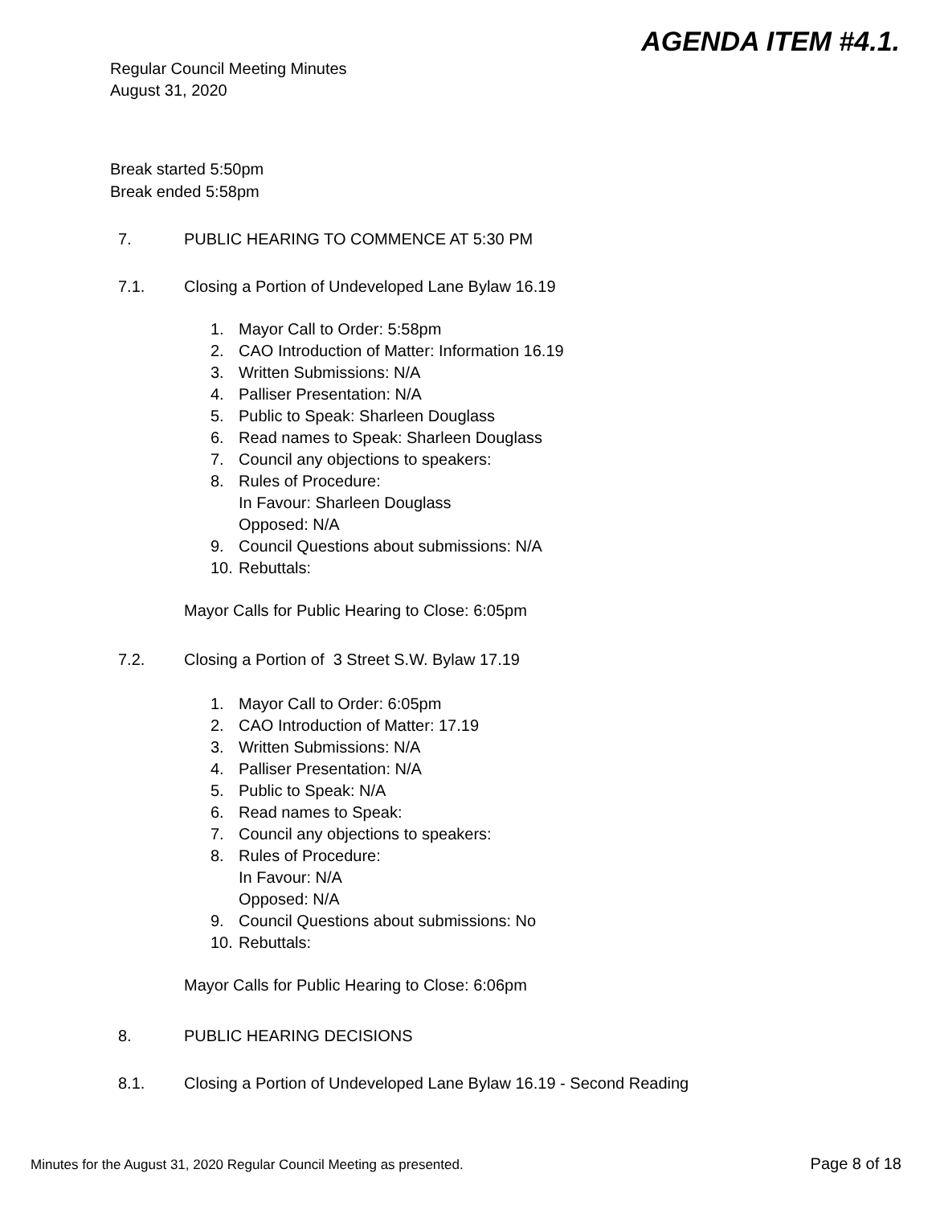AGENDA ITEM #4.1.
Regular Council Meeting Minutes
August 31, 2020
Break started 5:50pm
Break ended 5:58pm
7. PUBLIC HEARING TO COMMENCE AT 5:30 PM
7.1. Closing a Portion of Undeveloped Lane Bylaw 16.19
1. Mayor Call to Order: 5:58pm
2. CAO Introduction of Matter: Information 16.19
3. Written Submissions: N/A
4. Palliser Presentation: N/A
5. Public to Speak: Sharleen Douglass
6. Read names to Speak: Sharleen Douglass
7. Council any objections to speakers:
8. Rules of Procedure:
In Favour: Sharleen Douglass
Opposed: N/A
9. Council Questions about submissions: N/A
10. Rebuttals:
Mayor Calls for Public Hearing to Close: 6:05pm
7.2. Closing a Portion of 3 Street S.W. Bylaw 17.19
1. Mayor Call to Order: 6:05pm
2. CAO Introduction of Matter: 17.19
3. Written Submissions: N/A
4. Palliser Presentation: N/A
5. Public to Speak: N/A
6. Read names to Speak:
7. Council any objections to speakers:
8. Rules of Procedure:
In Favour: N/A
Opposed: N/A
9. Council Questions about submissions: No
10. Rebuttals:
Mayor Calls for Public Hearing to Close: 6:06pm
8. PUBLIC HEARING DECISIONS
8.1. Closing a Portion of Undeveloped Lane Bylaw 16.19 - Second Reading
Minutes for the August 31, 2020 Regular Council Meeting as presented. Page 8 of 18